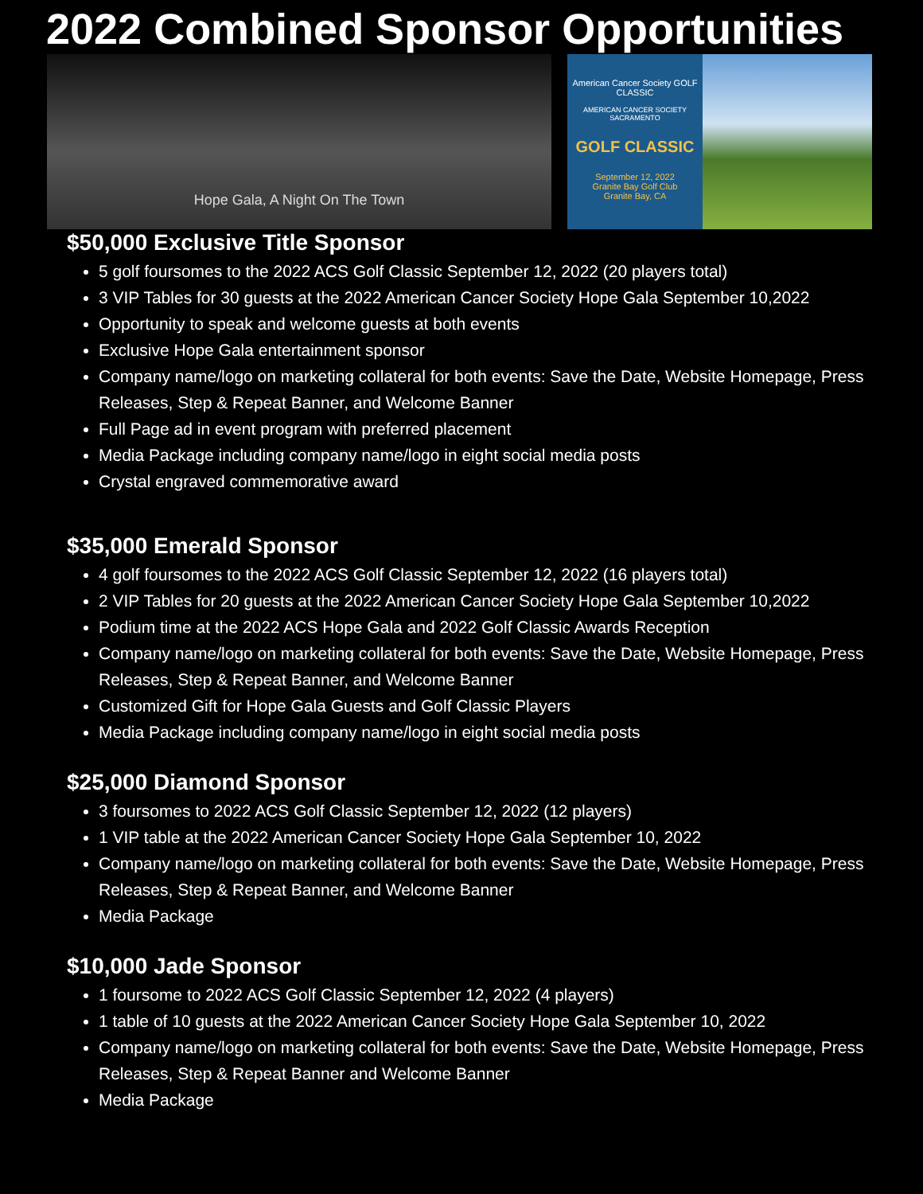2022 Combined Sponsor Opportunities
Hope Gala, A Night On The Town
American Cancer Society GOLF CLASSIC
AMERICAN CANCER SOCIETY SACRAMENTO
GOLF CLASSIC
September 12, 2022
Granite Bay Golf Club
Granite Bay, CA
$50,000 Exclusive Title Sponsor
5 golf foursomes to the 2022 ACS Golf Classic September 12, 2022 (20 players total)
3 VIP Tables for 30 guests at the 2022 American Cancer Society Hope Gala September 10,2022
Opportunity to speak and welcome guests at both events
Exclusive Hope Gala entertainment sponsor
Company name/logo on marketing collateral for both events: Save the Date, Website Homepage, Press Releases, Step & Repeat Banner, and Welcome Banner
Full Page ad in event program with preferred placement
Media Package including company name/logo in eight social media posts
Crystal engraved commemorative award
$35,000 Emerald Sponsor
4 golf foursomes to the 2022 ACS Golf Classic September 12, 2022 (16 players total)
2 VIP Tables for 20 guests at the 2022 American Cancer Society Hope Gala September 10,2022
Podium time at the 2022 ACS Hope Gala and 2022 Golf Classic Awards Reception
Company name/logo on marketing collateral for both events: Save the Date, Website Homepage, Press Releases, Step & Repeat Banner, and Welcome Banner
Customized Gift for Hope Gala Guests and Golf Classic Players
Media Package including company name/logo in eight social media posts
$25,000 Diamond Sponsor
3 foursomes to 2022 ACS Golf Classic September 12, 2022 (12 players)
1 VIP table at the 2022 American Cancer Society Hope Gala September 10, 2022
Company name/logo on marketing collateral for both events: Save the Date, Website Homepage, Press Releases, Step & Repeat Banner, and Welcome Banner
Media Package
$10,000 Jade Sponsor
1 foursome to 2022 ACS Golf Classic September 12, 2022 (4 players)
1 table of 10 guests at the 2022 American Cancer Society Hope Gala September 10, 2022
Company name/logo on marketing collateral for both events: Save the Date, Website Homepage, Press Releases, Step & Repeat Banner and Welcome Banner
Media Package